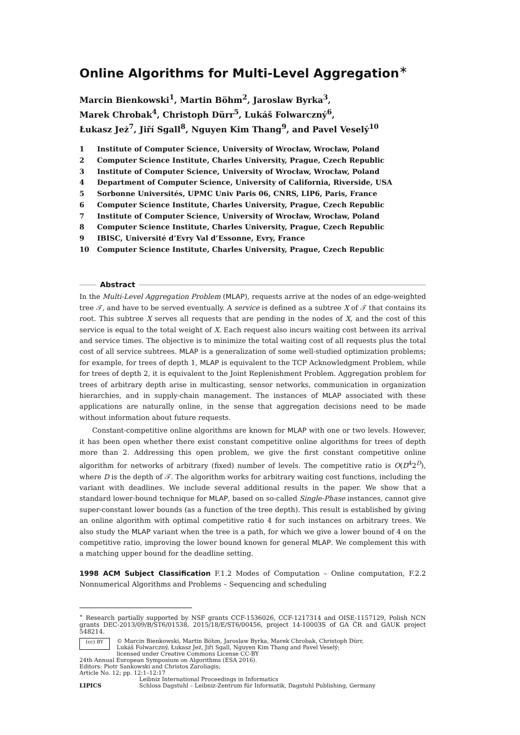Online Algorithms for Multi-Level Aggregation<sup>∗</sup>
Marcin Bienkowski<sup>1</sup>, Martin Böhm<sup>2</sup>, Jaroslaw Byrka<sup>3</sup>,
Marek Chrobak<sup>4</sup>, Christoph Dürr<sup>5</sup>, Lukáš Folwarczný<sup>6</sup>,
Łukasz Jeż<sup>7</sup>, Jiří Sgall<sup>8</sup>, Nguyen Kim Thang<sup>9</sup>, and Pavel Veselý<sup>10</sup>
1 Institute of Computer Science, University of Wrocław, Wrocław, Poland
2 Computer Science Institute, Charles University, Prague, Czech Republic
3 Institute of Computer Science, University of Wrocław, Wrocław, Poland
4 Department of Computer Science, University of California, Riverside, USA
5 Sorbonne Universités, UPMC Univ Paris 06, CNRS, LIP6, Paris, France
6 Computer Science Institute, Charles University, Prague, Czech Republic
7 Institute of Computer Science, University of Wrocław, Wrocław, Poland
8 Computer Science Institute, Charles University, Prague, Czech Republic
9 IBISC, Université d’Evry Val d’Essonne, Evry, France
10 Computer Science Institute, Charles University, Prague, Czech Republic
Abstract
In the Multi-Level Aggregation Problem (MLAP), requests arrive at the nodes of an edge-weighted tree 𝒯, and have to be served eventually. A service is defined as a subtree X of 𝒯 that contains its root. This subtree X serves all requests that are pending in the nodes of X, and the cost of this service is equal to the total weight of X. Each request also incurs waiting cost between its arrival and service times. The objective is to minimize the total waiting cost of all requests plus the total cost of all service subtrees. MLAP is a generalization of some well-studied optimization problems; for example, for trees of depth 1, MLAP is equivalent to the TCP Acknowledgment Problem, while for trees of depth 2, it is equivalent to the Joint Replenishment Problem. Aggregation problem for trees of arbitrary depth arise in multicasting, sensor networks, communication in organization hierarchies, and in supply-chain management. The instances of MLAP associated with these applications are naturally online, in the sense that aggregation decisions need to be made without information about future requests.
Constant-competitive online algorithms are known for MLAP with one or two levels. However, it has been open whether there exist constant competitive online algorithms for trees of depth more than 2. Addressing this open problem, we give the first constant competitive online algorithm for networks of arbitrary (fixed) number of levels. The competitive ratio is O(D<sup>4</sup>2<sup>D</sup>), where D is the depth of 𝒯. The algorithm works for arbitrary waiting cost functions, including the variant with deadlines. We include several additional results in the paper. We show that a standard lower-bound technique for MLAP, based on so-called Single-Phase instances, cannot give super-constant lower bounds (as a function of the tree depth). This result is established by giving an online algorithm with optimal competitive ratio 4 for such instances on arbitrary trees. We also study the MLAP variant when the tree is a path, for which we give a lower bound of 4 on the competitive ratio, improving the lower bound known for general MLAP. We complement this with a matching upper bound for the deadline setting.
1998 ACM Subject Classification F.1.2 Modes of Computation – Online computation, F.2.2 Nonnumerical Algorithms and Problems – Sequencing and scheduling
<sup>∗</sup> Research partially supported by NSF grants CCF-1536026, CCF-1217314 and OISE-1157129, Polish NCN grants DEC-2013/09/B/ST6/01538, 2015/18/E/ST6/00456, project 14-10003S of GA ČR and GAUK project 548214.
(cc) BY
© Marcin Bienkowski, Martin Böhm, Jaroslaw Byrka, Marek Chrobak, Christoph Dürr,
Lukáš Folwarczný, Łukasz Jeż, Jiří Sgall, Nguyen Kim Thang and Pavel Veselý;
licensed under Creative Commons License CC-BY
24th Annual European Symposium on Algorithms (ESA 2016).
Editors: Piotr Sankowski and Christos Zaroliagis;
Article No. 12; pp. 12:1–12:17
LIPICS
Leibniz International Proceedings in Informatics
Schloss Dagstuhl – Leibniz-Zentrum für Informatik, Dagstuhl Publishing, Germany